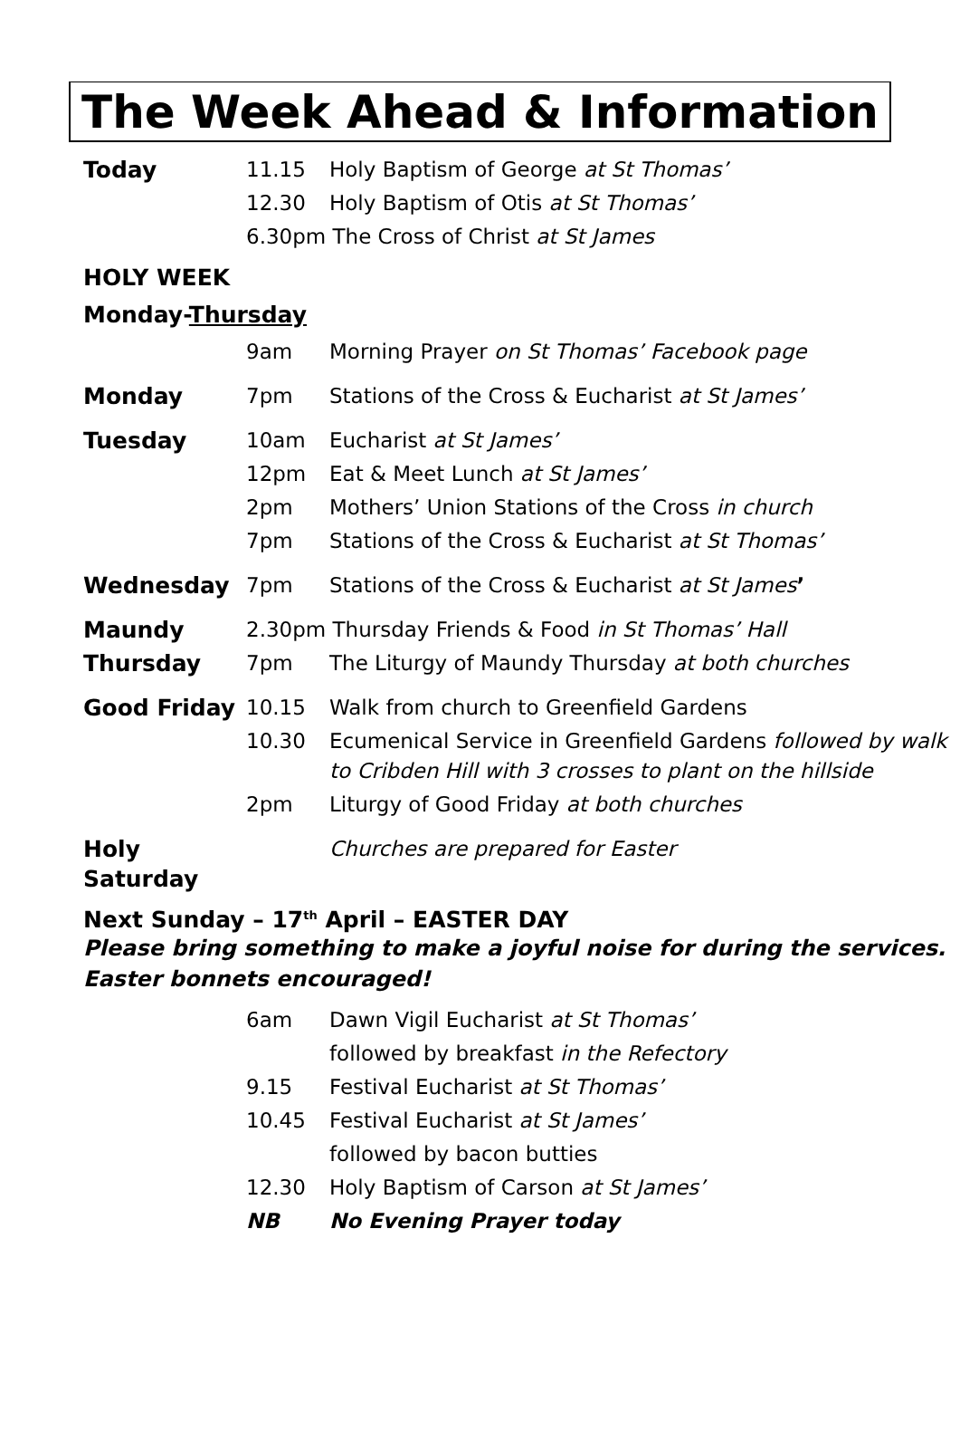The Week Ahead & Information
| Today | 11.15 | Holy Baptism of George at St Thomas’ |
| | 12.30 | Holy Baptism of Otis at St Thomas’ |
| | 6.30pm The Cross of Christ at St James | |
HOLY WEEK
Monday-Thursday
| | 9am | Morning Prayer on St Thomas’ Facebook page |
| Monday | 7pm | Stations of the Cross & Eucharist at St James’ |
| Tuesday | 10am | Eucharist at St James’ |
| | 12pm | Eat & Meet Lunch at St James’ |
| | 2pm | Mothers’ Union Stations of the Cross in church |
| | 7pm | Stations of the Cross & Eucharist at St Thomas’ |
| Wednesday | 7pm | Stations of the Cross & Eucharist at St James ’ |
| Maundy | 2.30pm Thursday Friends & Food in St Thomas’ Hall | |
| Thursday | 7pm | The Liturgy of Maundy Thursday at both churches |
| Good Friday | 10.15 | Walk from church to Greenfield Gardens |
| | 10.30 | Ecumenical Service in Greenfield Gardens followed by walk to Cribden Hill with 3 crosses to plant on the hillside |
| | 2pm | Liturgy of Good Friday at both churches |
| Holy Saturday | | Churches are prepared for Easter |
Next Sunday – 17<sup>th</sup> April – EASTER DAY
Please bring something to make a joyful noise for during the services.
Easter bonnets encouraged!
| 6am | Dawn Vigil Eucharist at St Thomas’ |
| | followed by breakfast in the Refectory |
| 9.15 | Festival Eucharist at St Thomas’ |
| 10.45 | Festival Eucharist at St James’ |
| | followed by bacon butties |
| 12.30 | Holy Baptism of Carson at St James’ |
| NB | No Evening Prayer today |